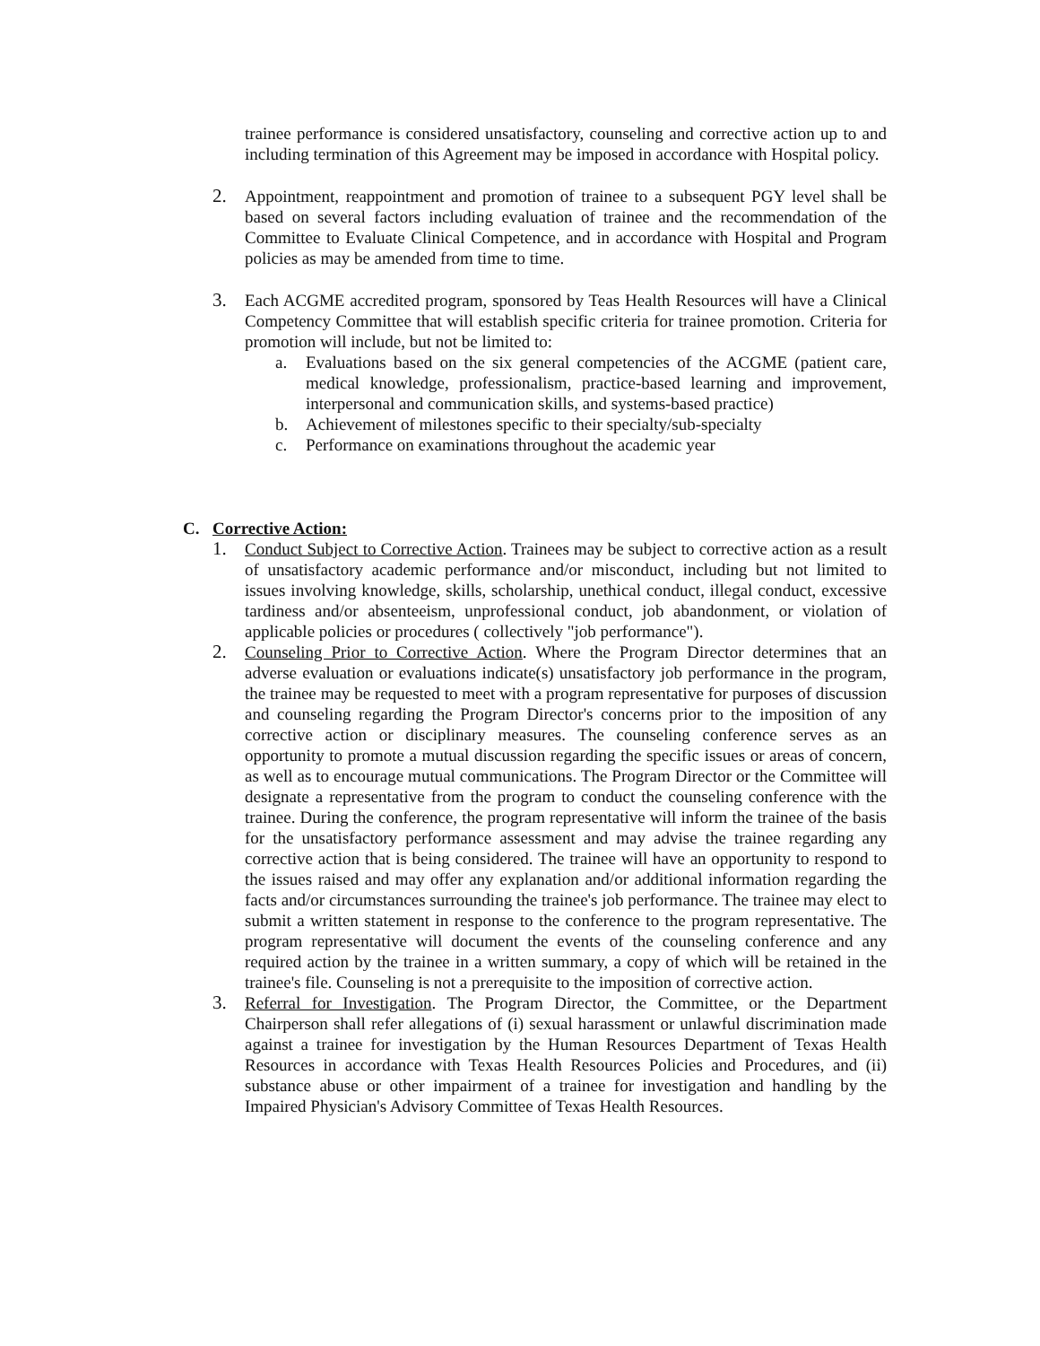trainee performance is considered unsatisfactory, counseling and corrective action up to and including termination of this Agreement may be imposed in accordance with Hospital policy.
2. Appointment, reappointment and promotion of trainee to a subsequent PGY level shall be based on several factors including evaluation of trainee and the recommendation of the Committee to Evaluate Clinical Competence, and in accordance with Hospital and Program policies as may be amended from time to time.
3. Each ACGME accredited program, sponsored by Teas Health Resources will have a Clinical Competency Committee that will establish specific criteria for trainee promotion. Criteria for promotion will include, but not be limited to:
a. Evaluations based on the six general competencies of the ACGME (patient care, medical knowledge, professionalism, practice-based learning and improvement, interpersonal and communication skills, and systems-based practice)
b. Achievement of milestones specific to their specialty/sub-specialty
c. Performance on examinations throughout the academic year
C. Corrective Action:
1. Conduct Subject to Corrective Action. Trainees may be subject to corrective action as a result of unsatisfactory academic performance and/or misconduct, including but not limited to issues involving knowledge, skills, scholarship, unethical conduct, illegal conduct, excessive tardiness and/or absenteeism, unprofessional conduct, job abandonment, or violation of applicable policies or procedures ( collectively "job performance").
2. Counseling Prior to Corrective Action. Where the Program Director determines that an adverse evaluation or evaluations indicate(s) unsatisfactory job performance in the program, the trainee may be requested to meet with a program representative for purposes of discussion and counseling regarding the Program Director's concerns prior to the imposition of any corrective action or disciplinary measures. The counseling conference serves as an opportunity to promote a mutual discussion regarding the specific issues or areas of concern, as well as to encourage mutual communications. The Program Director or the Committee will designate a representative from the program to conduct the counseling conference with the trainee. During the conference, the program representative will inform the trainee of the basis for the unsatisfactory performance assessment and may advise the trainee regarding any corrective action that is being considered. The trainee will have an opportunity to respond to the issues raised and may offer any explanation and/or additional information regarding the facts and/or circumstances surrounding the trainee's job performance. The trainee may elect to submit a written statement in response to the conference to the program representative. The program representative will document the events of the counseling conference and any required action by the trainee in a written summary, a copy of which will be retained in the trainee's file. Counseling is not a prerequisite to the imposition of corrective action.
3. Referral for Investigation. The Program Director, the Committee, or the Department Chairperson shall refer allegations of (i) sexual harassment or unlawful discrimination made against a trainee for investigation by the Human Resources Department of Texas Health Resources in accordance with Texas Health Resources Policies and Procedures, and (ii) substance abuse or other impairment of a trainee for investigation and handling by the Impaired Physician's Advisory Committee of Texas Health Resources.